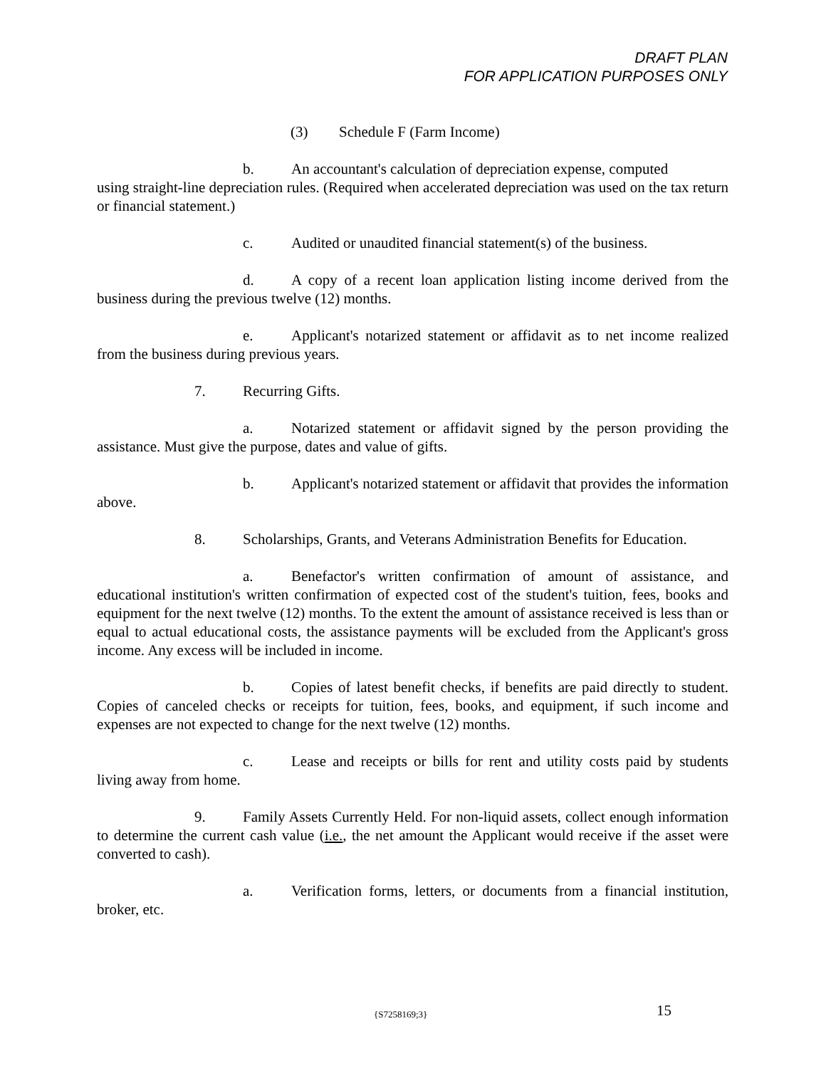DRAFT PLAN
FOR APPLICATION PURPOSES ONLY
(3) Schedule F (Farm Income)
b. An accountant's calculation of depreciation expense, computed
using straight-line depreciation rules. (Required when accelerated depreciation was used on the tax return or financial statement.)
c. Audited or unaudited financial statement(s) of the business.
d. A copy of a recent loan application listing income derived from the business during the previous twelve (12) months.
e. Applicant's notarized statement or affidavit as to net income realized from the business during previous years.
7. Recurring Gifts.
a. Notarized statement or affidavit signed by the person providing the assistance. Must give the purpose, dates and value of gifts.
b. Applicant's notarized statement or affidavit that provides the information above.
8. Scholarships, Grants, and Veterans Administration Benefits for Education.
a. Benefactor's written confirmation of amount of assistance, and educational institution's written confirmation of expected cost of the student's tuition, fees, books and equipment for the next twelve (12) months. To the extent the amount of assistance received is less than or equal to actual educational costs, the assistance payments will be excluded from the Applicant's gross income. Any excess will be included in income.
b. Copies of latest benefit checks, if benefits are paid directly to student. Copies of canceled checks or receipts for tuition, fees, books, and equipment, if such income and expenses are not expected to change for the next twelve (12) months.
c. Lease and receipts or bills for rent and utility costs paid by students living away from home.
9. Family Assets Currently Held. For non-liquid assets, collect enough information to determine the current cash value (i.e., the net amount the Applicant would receive if the asset were converted to cash).
a. Verification forms, letters, or documents from a financial institution, broker, etc.
{S7258169;3} 15